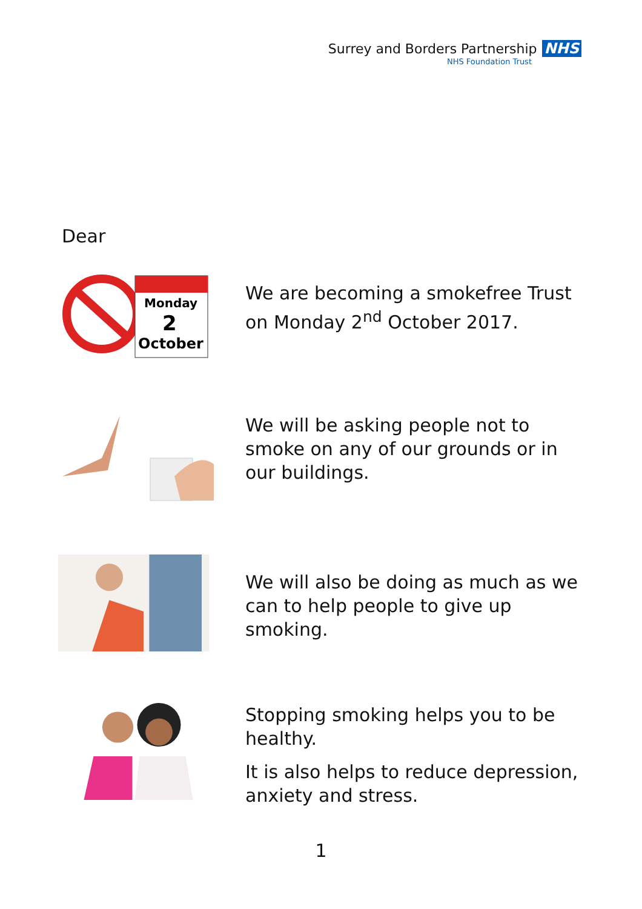Surrey and Borders Partnership NHS
NHS Foundation Trust
Dear
Monday
2
October
We are becoming a smokefree Trust on Monday 2<sup>nd</sup> October 2017.
We will be asking people not to smoke on any of our grounds or in our buildings.
We will also be doing as much as we can to help people to give up smoking.
Stopping smoking helps you to be healthy.
It is also helps to reduce depression, anxiety and stress.
1